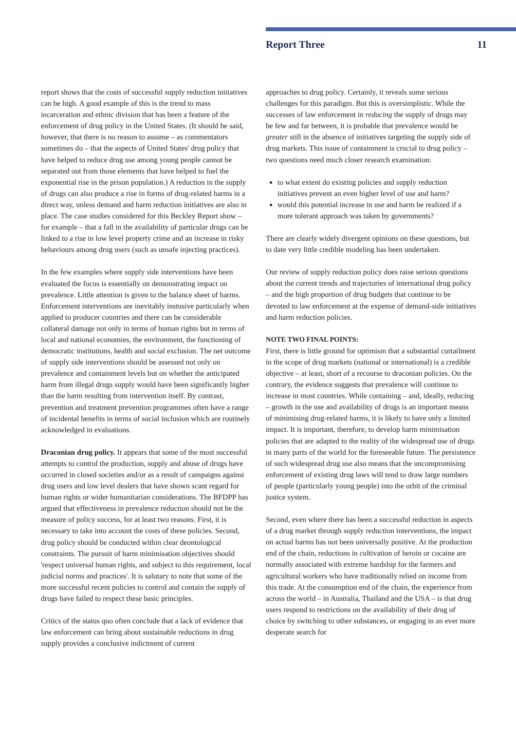Report Three 11
report shows that the costs of successful supply reduction initiatives can be high. A good example of this is the trend to mass incarceration and ethnic division that has been a feature of the enforcement of drug policy in the United States. (It should be said, however, that there is no reason to assume – as commentators sometimes do – that the aspects of United States' drug policy that have helped to reduce drug use among young people cannot be separated out from those elements that have helped to fuel the exponential rise in the prison population.) A reduction in the supply of drugs can also produce a rise in forms of drug-related harms in a direct way, unless demand and harm reduction initiatives are also in place. The case studies considered for this Beckley Report show – for example – that a fall in the availability of particular drugs can be linked to a rise in low level property crime and an increase in risky behaviours among drug users (such as unsafe injecting practices).
In the few examples where supply side interventions have been evaluated the focus is essentially on demonstrating impact on prevalence. Little attention is given to the balance sheet of harms. Enforcement interventions are inevitably instusive particularly when applied to producer countries and there can be considerable collateral damage not only in terms of human rights but in terms of local and national economies, the environment, the functioning of democratic institutions, health and social exclusion. The net outcome of supply side interventions should be assessed not only on prevalence and containment levels but on whether the anticipated harm from illegal drugs supply would have been significantly higher than the harm resulting from intervention itself. By contrast, prevention and treatment prevention programmes often have a range of incidental benefits in terms of social inclusion which are routinely acknowledged in evaluations.
Draconian drug policy. It appears that some of the most successful attempts to control the production, supply and abuse of drugs have occurred in closed societies and/or as a result of campaigns against drug users and low level dealers that have shown scant regard for human rights or wider humanitarian considerations. The BFDPP has argued that effectiveness in prevalence reduction should not be the measure of policy success, for at least two reasons. First, it is necessary to take into account the costs of these policies. Second, drug policy should be conducted within clear deontological constraints. The pursuit of harm minimisation objectives should 'respect universal human rights, and subject to this requirement, local judicial norms and practices'. It is salutary to note that some of the more successful recent policies to control and contain the supply of drugs have failed to respect these basic principles.
Critics of the status quo often conclude that a lack of evidence that law enforcement can bring about sustainable reductions in drug supply provides a conclusive indictment of current
approaches to drug policy. Certainly, it reveals some serious challenges for this paradigm. But this is oversimplistic. While the successes of law enforcement in reducing the supply of drugs may be few and far between, it is probable that prevalence would be greater still in the absence of initiatives targeting the supply side of drug markets. This issue of containment is crucial to drug policy – two questions need much closer research examination:
to what extent do existing policies and supply reduction initiatives prevent an even higher level of use and harm?
would this potential increase in use and harm be realized if a more tolerant approach was taken by governments?
There are clearly widely divergent opinions on these questions, but to date very little credible modeling has been undertaken.
Our review of supply reduction policy does raise serious questions about the current trends and trajectories of international drug policy – and the high proportion of drug budgets that continue to be devoted to law enforcement at the expense of demand-side initiatives and harm reduction policies.
NOTE TWO FINAL POINTS:
First, there is little ground for optimism that a substantial curtailment in the scope of drug markets (national or international) is a credible objective – at least, short of a recourse to draconian policies. On the contrary, the evidence suggests that prevalence will continue to increase in most countries. While containing – and, ideally, reducing – growth in the use and availability of drugs is an important means of minimising drug-related harms, it is likely to have only a limited impact. It is important, therefore, to develop harm minimisation policies that are adapted to the reality of the widespread use of drugs in many parts of the world for the foreseeable future. The persistence of such widespread drug use also means that the uncompromising enforcement of existing drug laws will tend to draw large numbers of people (particularly young people) into the orbit of the criminal justice system.
Second, even where there has been a successful reduction in aspects of a drug market through supply reduction interventions, the impact on actual harms has not been universally positive. At the production end of the chain, reductions in cultivation of heroin or cocaine are normally associated with extreme hardship for the farmers and agricultural workers who have traditionally relied on income from this trade. At the consumption end of the chain, the experience from across the world – in Australia, Thailand and the USA – is that drug users respond to restrictions on the availability of their drug of choice by switching to other substances, or engaging in an ever more desperate search for